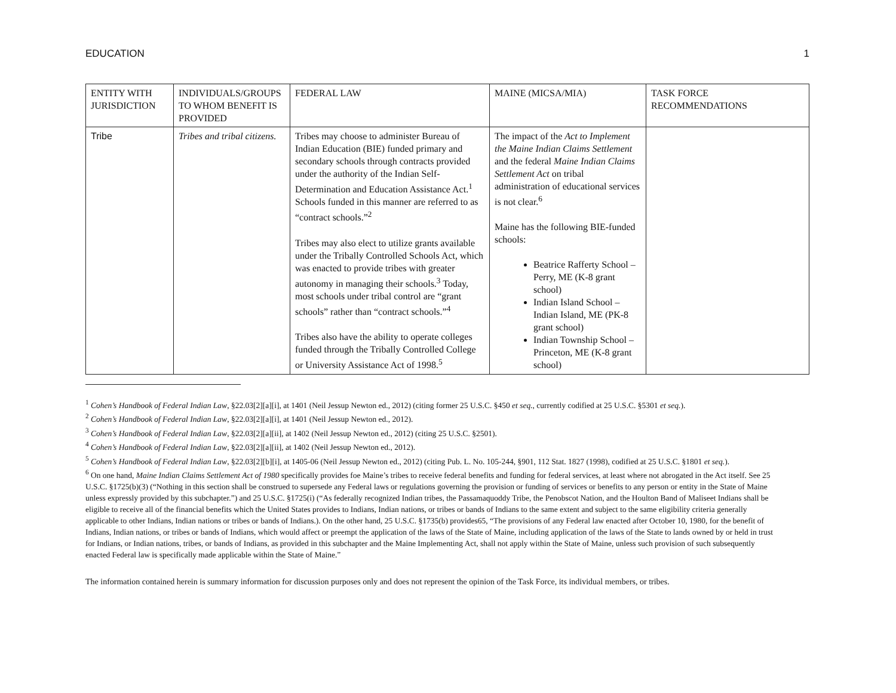EDUCATION 1
| ENTITY WITH JURISDICTION | INDIVIDUALS/GROUPS TO WHOM BENEFIT IS PROVIDED | FEDERAL LAW | MAINE (MICSA/MIA) | TASK FORCE RECOMMENDATIONS |
| Tribe | Tribes and tribal citizens. | Tribes may choose to administer Bureau of Indian Education (BIE) funded primary and secondary schools through contracts provided under the authority of the Indian Self-Determination and Education Assistance Act.<sup>1</sup> Schools funded in this manner are referred to as “contract schools.”<sup>2</sup> Tribes may also elect to utilize grants available under the Tribally Controlled Schools Act, which was enacted to provide tribes with greater autonomy in managing their schools.<sup>3</sup> Today, most schools under tribal control are “grant schools” rather than “contract schools.”<sup>4</sup> Tribes also have the ability to operate colleges funded through the Tribally Controlled College or University Assistance Act of 1998.<sup>5</sup> | The impact of the Act to Implement the Maine Indian Claims Settlement and the federal Maine Indian Claims Settlement Act on tribal administration of educational services is not clear.<sup>6</sup> Maine has the following BIE-funded schools: Beatrice Rafferty School – Perry, ME (K-8 grant school) Indian Island School – Indian Island, ME (PK-8 grant school) Indian Township School – Princeton, ME (K-8 grant school) | |
<sup>1</sup> Cohen’s Handbook of Federal Indian Law, §22.03[2][a][i], at 1401 (Neil Jessup Newton ed., 2012) (citing former 25 U.S.C. §450 et seq., currently codified at 25 U.S.C. §5301 et seq.).
<sup>2</sup> Cohen’s Handbook of Federal Indian Law, §22.03[2][a][i], at 1401 (Neil Jessup Newton ed., 2012).
<sup>3</sup> Cohen’s Handbook of Federal Indian Law, §22.03[2][a][ii], at 1402 (Neil Jessup Newton ed., 2012) (citing 25 U.S.C. §2501).
<sup>4</sup> Cohen’s Handbook of Federal Indian Law, §22.03[2][a][ii], at 1402 (Neil Jessup Newton ed., 2012).
<sup>5</sup> Cohen’s Handbook of Federal Indian Law, §22.03[2][b][i], at 1405-06 (Neil Jessup Newton ed., 2012) (citing Pub. L. No. 105-244, §901, 112 Stat. 1827 (1998), codified at 25 U.S.C. §1801 et seq.).
<sup>6</sup> On one hand, Maine Indian Claims Settlement Act of 1980 specifically provides foe Maine’s tribes to receive federal benefits and funding for federal services, at least where not abrogated in the Act itself. See 25 U.S.C. §1725(b)(3) (“Nothing in this section shall be construed to supersede any Federal laws or regulations governing the provision or funding of services or benefits to any person or entity in the State of Maine unless expressly provided by this subchapter.”) and 25 U.S.C. §1725(i) (“As federally recognized Indian tribes, the Passamaquoddy Tribe, the Penobscot Nation, and the Houlton Band of Maliseet Indians shall be eligible to receive all of the financial benefits which the United States provides to Indians, Indian nations, or tribes or bands of Indians to the same extent and subject to the same eligibility criteria generally applicable to other Indians, Indian nations or tribes or bands of Indians.). On the other hand, 25 U.S.C. §1735(b) provides65, “The provisions of any Federal law enacted after October 10, 1980, for the benefit of Indians, Indian nations, or tribes or bands of Indians, which would affect or preempt the application of the laws of the State of Maine, including application of the laws of the State to lands owned by or held in trust for Indians, or Indian nations, tribes, or bands of Indians, as provided in this subchapter and the Maine Implementing Act, shall not apply within the State of Maine, unless such provision of such subsequently enacted Federal law is specifically made applicable within the State of Maine.”
The information contained herein is summary information for discussion purposes only and does not represent the opinion of the Task Force, its individual members, or tribes.